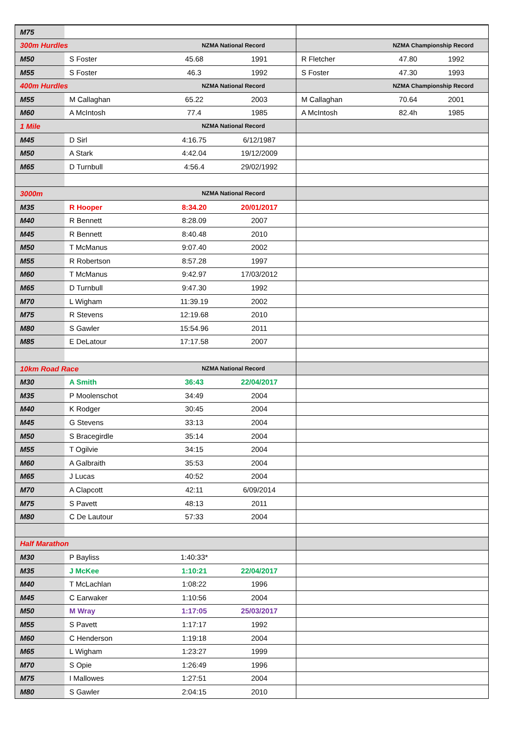| M75 | | | | | | |
| 300m Hurdles | | NZMA National Record | | NZMA Championship Record | | |
| M50 | S Foster | 45.68 | 1991 | R Fletcher | 47.80 | 1992 |
| M55 | S Foster | 46.3 | 1992 | S Foster | 47.30 | 1993 |
| 400m Hurdles | | NZMA National Record | | NZMA Championship Record | | |
| M55 | M Callaghan | 65.22 | 2003 | M Callaghan | 70.64 | 2001 |
| M60 | A McIntosh | 77.4 | 1985 | A McIntosh | 82.4h | 1985 |
| 1 Mile | | NZMA National Record | | | | |
| M45 | D Sirl | 4:16.75 | 6/12/1987 | | | |
| M50 | A Stark | 4:42.04 | 19/12/2009 | | | |
| M65 | D Turnbull | 4:56.4 | 29/02/1992 | | | |
| 3000m | | NZMA National Record | | | | |
| M35 | R Hooper | 8:34.20 | 20/01/2017 | | | |
| M40 | R Bennett | 8:28.09 | 2007 | | | |
| M45 | R Bennett | 8:40.48 | 2010 | | | |
| M50 | T McManus | 9:07.40 | 2002 | | | |
| M55 | R Robertson | 8:57.28 | 1997 | | | |
| M60 | T McManus | 9:42.97 | 17/03/2012 | | | |
| M65 | D Turnbull | 9:47.30 | 1992 | | | |
| M70 | L Wigham | 11:39.19 | 2002 | | | |
| M75 | R Stevens | 12:19.68 | 2010 | | | |
| M80 | S Gawler | 15:54.96 | 2011 | | | |
| M85 | E DeLatour | 17:17.58 | 2007 | | | |
| 10km Road Race | | NZMA National Record | | | | |
| M30 | A Smith | 36:43 | 22/04/2017 | | | |
| M35 | P Moolenschot | 34:49 | 2004 | | | |
| M40 | K Rodger | 30:45 | 2004 | | | |
| M45 | G Stevens | 33:13 | 2004 | | | |
| M50 | S Bracegirdle | 35:14 | 2004 | | | |
| M55 | T Ogilvie | 34:15 | 2004 | | | |
| M60 | A Galbraith | 35:53 | 2004 | | | |
| M65 | J Lucas | 40:52 | 2004 | | | |
| M70 | A Clapcott | 42:11 | 6/09/2014 | | | |
| M75 | S Pavett | 48:13 | 2011 | | | |
| M80 | C De Lautour | 57:33 | 2004 | | | |
| Half Marathon | | | | | | |
| M30 | P Bayliss | 1:40:33* | | | | |
| M35 | J McKee | 1:10:21 | 22/04/2017 | | | |
| M40 | T McLachlan | 1:08:22 | 1996 | | | |
| M45 | C Earwaker | 1:10:56 | 2004 | | | |
| M50 | M Wray | 1:17:05 | 25/03/2017 | | | |
| M55 | S Pavett | 1:17:17 | 1992 | | | |
| M60 | C Henderson | 1:19:18 | 2004 | | | |
| M65 | L Wigham | 1:23:27 | 1999 | | | |
| M70 | S Opie | 1:26:49 | 1996 | | | |
| M75 | I Mallowes | 1:27:51 | 2004 | | | |
| M80 | S Gawler | 2:04:15 | 2010 | | | |